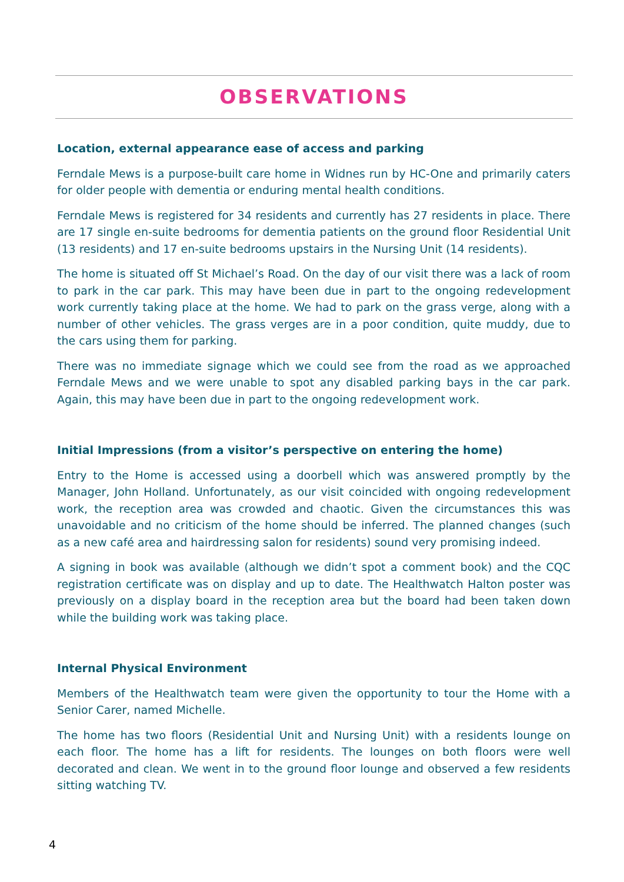OBSERVATIONS
Location, external appearance ease of access and parking
Ferndale Mews is a purpose-built care home in Widnes run by HC-One and primarily caters for older people with dementia or enduring mental health conditions.
Ferndale Mews is registered for 34 residents and currently has 27 residents in place. There are 17 single en-suite bedrooms for dementia patients on the ground floor Residential Unit (13 residents) and 17 en-suite bedrooms upstairs in the Nursing Unit (14 residents).
The home is situated off St Michael’s Road. On the day of our visit there was a lack of room to park in the car park. This may have been due in part to the ongoing redevelopment work currently taking place at the home. We had to park on the grass verge, along with a number of other vehicles. The grass verges are in a poor condition, quite muddy, due to the cars using them for parking.
There was no immediate signage which we could see from the road as we approached Ferndale Mews and we were unable to spot any disabled parking bays in the car park. Again, this may have been due in part to the ongoing redevelopment work.
Initial Impressions (from a visitor’s perspective on entering the home)
Entry to the Home is accessed using a doorbell which was answered promptly by the Manager, John Holland. Unfortunately, as our visit coincided with ongoing redevelopment work, the reception area was crowded and chaotic. Given the circumstances this was unavoidable and no criticism of the home should be inferred. The planned changes (such as a new café area and hairdressing salon for residents) sound very promising indeed.
A signing in book was available (although we didn’t spot a comment book) and the CQC registration certificate was on display and up to date. The Healthwatch Halton poster was previously on a display board in the reception area but the board had been taken down while the building work was taking place.
Internal Physical Environment
Members of the Healthwatch team were given the opportunity to tour the Home with a Senior Carer, named Michelle.
The home has two floors (Residential Unit and Nursing Unit) with a residents lounge on each floor. The home has a lift for residents. The lounges on both floors were well decorated and clean. We went in to the ground floor lounge and observed a few residents sitting watching TV.
4